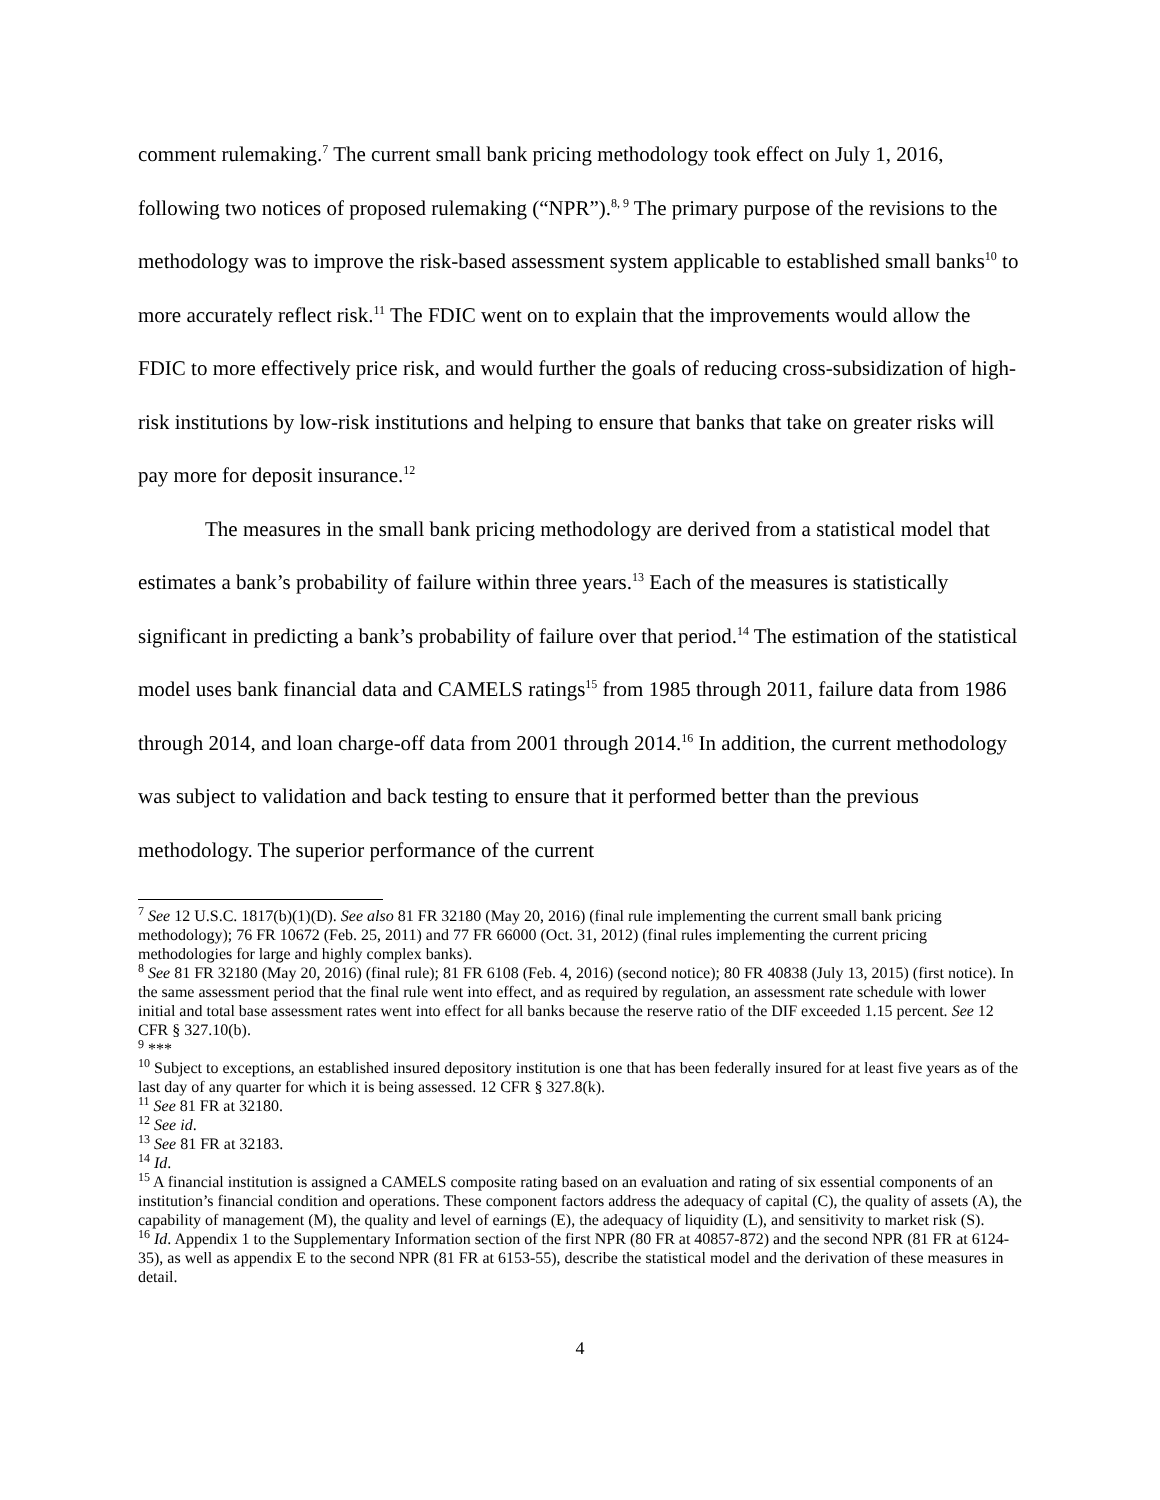comment rulemaking.<sup>7</sup> The current small bank pricing methodology took effect on July 1, 2016, following two notices of proposed rulemaking (“NPR”).<sup>8, 9</sup> The primary purpose of the revisions to the methodology was to improve the risk-based assessment system applicable to established small banks<sup>10</sup> to more accurately reflect risk.<sup>11</sup> The FDIC went on to explain that the improvements would allow the FDIC to more effectively price risk, and would further the goals of reducing cross-subsidization of high-risk institutions by low-risk institutions and helping to ensure that banks that take on greater risks will pay more for deposit insurance.<sup>12</sup>
The measures in the small bank pricing methodology are derived from a statistical model that estimates a bank’s probability of failure within three years.<sup>13</sup> Each of the measures is statistically significant in predicting a bank’s probability of failure over that period.<sup>14</sup> The estimation of the statistical model uses bank financial data and CAMELS ratings<sup>15</sup> from 1985 through 2011, failure data from 1986 through 2014, and loan charge-off data from 2001 through 2014.<sup>16</sup> In addition, the current methodology was subject to validation and back testing to ensure that it performed better than the previous methodology. The superior performance of the current
<sup>7</sup> See 12 U.S.C. 1817(b)(1)(D). See also 81 FR 32180 (May 20, 2016) (final rule implementing the current small bank pricing methodology); 76 FR 10672 (Feb. 25, 2011) and 77 FR 66000 (Oct. 31, 2012) (final rules implementing the current pricing methodologies for large and highly complex banks).
<sup>8</sup> See 81 FR 32180 (May 20, 2016) (final rule); 81 FR 6108 (Feb. 4, 2016) (second notice); 80 FR 40838 (July 13, 2015) (first notice). In the same assessment period that the final rule went into effect, and as required by regulation, an assessment rate schedule with lower initial and total base assessment rates went into effect for all banks because the reserve ratio of the DIF exceeded 1.15 percent. See 12 CFR § 327.10(b).
<sup>9</sup> ***
<sup>10</sup> Subject to exceptions, an established insured depository institution is one that has been federally insured for at least five years as of the last day of any quarter for which it is being assessed. 12 CFR § 327.8(k).
<sup>11</sup> See 81 FR at 32180.
<sup>12</sup> See id.
<sup>13</sup> See 81 FR at 32183.
<sup>14</sup> Id.
<sup>15</sup> A financial institution is assigned a CAMELS composite rating based on an evaluation and rating of six essential components of an institution’s financial condition and operations. These component factors address the adequacy of capital (C), the quality of assets (A), the capability of management (M), the quality and level of earnings (E), the adequacy of liquidity (L), and sensitivity to market risk (S).
<sup>16</sup> Id. Appendix 1 to the Supplementary Information section of the first NPR (80 FR at 40857-872) and the second NPR (81 FR at 6124-35), as well as appendix E to the second NPR (81 FR at 6153-55), describe the statistical model and the derivation of these measures in detail.
4